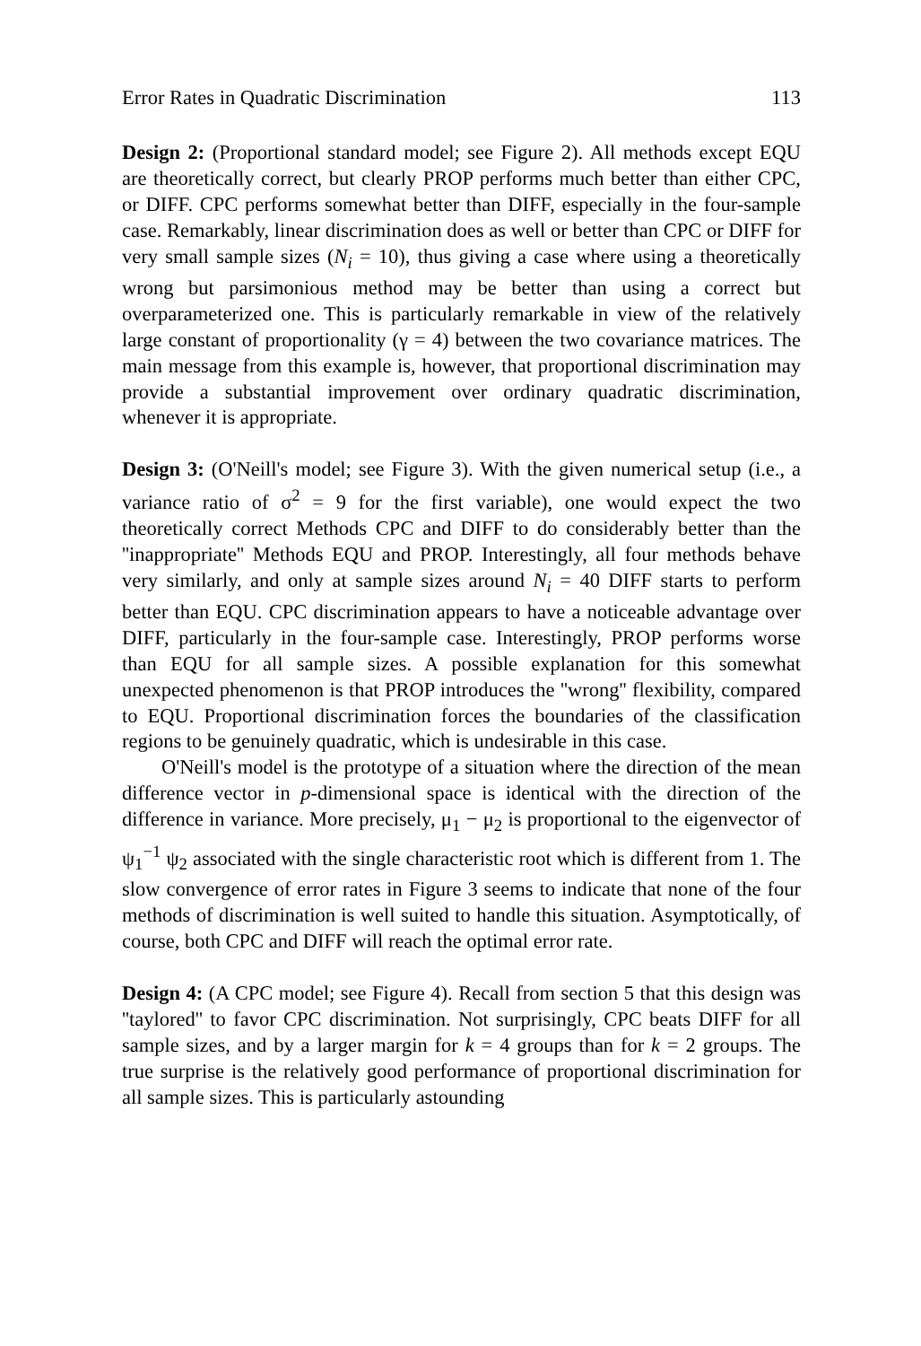Error Rates in Quadratic Discrimination 113
Design 2: (Proportional standard model; see Figure 2). All methods except EQU are theoretically correct, but clearly PROP performs much better than either CPC, or DIFF. CPC performs somewhat better than DIFF, especially in the four-sample case. Remarkably, linear discrimination does as well or better than CPC or DIFF for very small sample sizes (N<sub>i</sub> = 10), thus giving a case where using a theoretically wrong but parsimonious method may be better than using a correct but overparameterized one. This is particularly remarkable in view of the relatively large constant of proportionality (γ = 4) between the two covariance matrices. The main message from this example is, however, that proportional discrimination may provide a substantial improvement over ordinary quadratic discrimination, whenever it is appropriate.
Design 3: (O'Neill's model; see Figure 3). With the given numerical setup (i.e., a variance ratio of σ<sup>2</sup> = 9 for the first variable), one would expect the two theoretically correct Methods CPC and DIFF to do considerably better than the ''inappropriate'' Methods EQU and PROP. Interestingly, all four methods behave very similarly, and only at sample sizes around N<sub>i</sub> = 40 DIFF starts to perform better than EQU. CPC discrimination appears to have a noticeable advantage over DIFF, particularly in the four-sample case. Interestingly, PROP performs worse than EQU for all sample sizes. A possible explanation for this somewhat unexpected phenomenon is that PROP introduces the ''wrong'' flexibility, compared to EQU. Proportional discrimination forces the boundaries of the classification regions to be genuinely quadratic, which is undesirable in this case.
O'Neill's model is the prototype of a situation where the direction of the mean difference vector in p-dimensional space is identical with the direction of the difference in variance. More precisely, μ<sub>1</sub> − μ<sub>2</sub> is proportional to the eigenvector of ψ<sub>1</sub><sup>−1</sup> ψ<sub>2</sub> associated with the single characteristic root which is different from 1. The slow convergence of error rates in Figure 3 seems to indicate that none of the four methods of discrimination is well suited to handle this situation. Asymptotically, of course, both CPC and DIFF will reach the optimal error rate.
Design 4: (A CPC model; see Figure 4). Recall from section 5 that this design was ''taylored'' to favor CPC discrimination. Not surprisingly, CPC beats DIFF for all sample sizes, and by a larger margin for k = 4 groups than for k = 2 groups. The true surprise is the relatively good performance of proportional discrimination for all sample sizes. This is particularly astounding